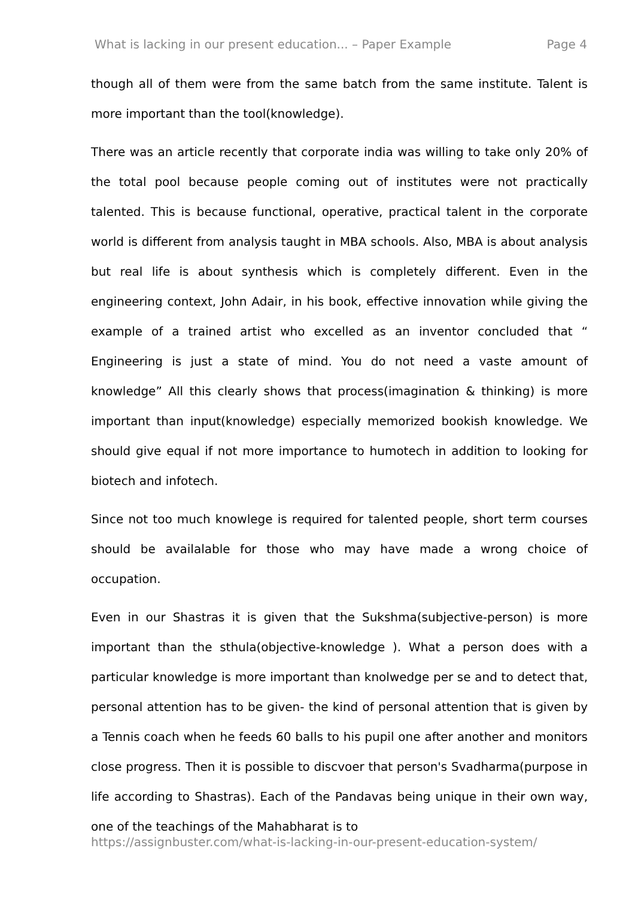What is lacking in our present education... – Paper Example Page 4
though all of them were from the same batch from the same institute. Talent is more important than the tool(knowledge).
There was an article recently that corporate india was willing to take only 20% of the total pool because people coming out of institutes were not practically talented. This is because functional, operative, practical talent in the corporate world is different from analysis taught in MBA schools. Also, MBA is about analysis but real life is about synthesis which is completely different. Even in the engineering context, John Adair, in his book, effective innovation while giving the example of a trained artist who excelled as an inventor concluded that “ Engineering is just a state of mind. You do not need a vaste amount of knowledge” All this clearly shows that process(imagination & thinking) is more important than input(knowledge) especially memorized bookish knowledge. We should give equal if not more importance to humotech in addition to looking for biotech and infotech.
Since not too much knowlege is required for talented people, short term courses should be availalable for those who may have made a wrong choice of occupation.
Even in our Shastras it is given that the Sukshma(subjective-person) is more important than the sthula(objective-knowledge ). What a person does with a particular knowledge is more important than knolwedge per se and to detect that, personal attention has to be given- the kind of personal attention that is given by a Tennis coach when he feeds 60 balls to his pupil one after another and monitors close progress. Then it is possible to discvoer that person's Svadharma(purpose in life according to Shastras). Each of the Pandavas being unique in their own way, one of the teachings of the Mahabharat is to
https://assignbuster.com/what-is-lacking-in-our-present-education-system/